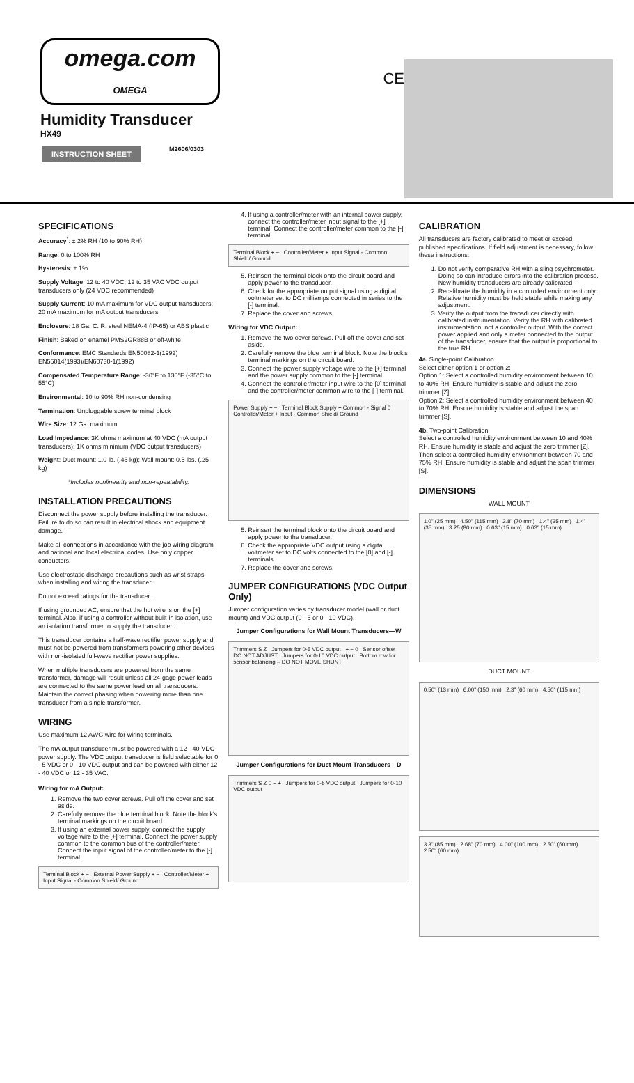omega.com
OMEGA
Humidity Transducer
HX49
INSTRUCTION SHEET
M2606/0303
CE
SPECIFICATIONS
Accuracy<sup>*</sup>: ± 2% RH (10 to 90% RH)
Range: 0 to 100% RH
Hysteresis: ± 1%
Supply Voltage: 12 to 40 VDC; 12 to 35 VAC VDC output transducers only (24 VDC recommended)
Supply Current: 10 mA maximum for VDC output transducers; 20 mA maximum for mA output transducers
Enclosure: 18 Ga. C. R. steel NEMA-4 (IP-65) or ABS plastic
Finish: Baked on enamel PMS2GR88B or off-white
Conformance: EMC Standards EN50082-1(1992) EN55014(1993)/EN60730-1(1992)
Compensated Temperature Range: -30°F to 130°F (-35°C to 55°C)
Environmental: 10 to 90% RH non-condensing
Termination: Unpluggable screw terminal block
Wire Size: 12 Ga. maximum
Load Impedance: 3K ohms maximum at 40 VDC (mA output transducers); 1K ohms minimum (VDC output transducers)
Weight: Duct mount: 1.0 lb. (.45 kg); Wall mount: 0.5 lbs. (.25 kg)
*Includes nonlinearity and non-repeatability.
INSTALLATION PRECAUTIONS
Disconnect the power supply before installing the transducer. Failure to do so can result in electrical shock and equipment damage.
Make all connections in accordance with the job wiring diagram and national and local electrical codes. Use only copper conductors.
Use electrostatic discharge precautions such as wrist straps when installing and wiring the transducer.
Do not exceed ratings for the transducer.
If using grounded AC, ensure that the hot wire is on the [+] terminal. Also, if using a controller without built-in isolation, use an isolation transformer to supply the transducer.
This transducer contains a half-wave rectifier power supply and must not be powered from transformers powering other devices with non-isolated full-wave rectifier power supplies.
When multiple transducers are powered from the same transformer, damage will result unless all 24-gage power leads are connected to the same power lead on all transducers. Maintain the correct phasing when powering more than one transducer from a single transformer.
WIRING
Use maximum 12 AWG wire for wiring terminals.
The mA output transducer must be powered with a 12 - 40 VDC power supply. The VDC output transducer is field selectable for 0 - 5 VDC or 0 - 10 VDC output and can be powered with either 12 - 40 VDC or 12 - 35 VAC.
Wiring for mA Output:
1. Remove the two cover screws. Pull off the cover and set aside.
2. Carefully remove the blue terminal block. Note the block's terminal markings on the circuit board.
3. If using an external power supply, connect the supply voltage wire to the [+] terminal. Connect the power supply common to the common bus of the controller/meter. Connect the input signal of the controller/meter to the [-] terminal.
Terminal Block + − External Power Supply + − Controller/Meter + Input Signal - Common Shield/ Ground
4. If using a controller/meter with an internal power supply, connect the controller/meter input signal to the [+] terminal. Connect the controller/meter common to the [-] terminal.
Terminal Block + − Controller/Meter + Input Signal - Common Shield/ Ground
5. Reinsert the terminal block onto the circuit board and apply power to the transducer.
6. Check for the appropriate output signal using a digital voltmeter set to DC milliamps connected in series to the [-] terminal.
7. Replace the cover and screws.
Wiring for VDC Output:
1. Remove the two cover screws. Pull off the cover and set aside.
2. Carefully remove the blue terminal block. Note the block's terminal markings on the circuit board.
3. Connect the power supply voltage wire to the [+] terminal and the power supply common to the [-] terminal.
4. Connect the controller/meter input wire to the [0] terminal and the controller/meter common wire to the [-] terminal.
Power Supply + − Terminal Block Supply + Common - Signal 0 Controller/Meter + Input - Common Shield/ Ground
5. Reinsert the terminal block onto the circuit board and apply power to the transducer.
6. Check the appropriate VDC output using a digital voltmeter set to DC volts connected to the [0] and [-] terminals.
7. Replace the cover and screws.
JUMPER CONFIGURATIONS (VDC Output Only)
Jumper configuration varies by transducer model (wall or duct mount) and VDC output (0 - 5 or 0 - 10 VDC).
Jumper Configurations for Wall Mount Transducers—W
Trimmers S Z Jumpers for 0-5 VDC output + − 0 Sensor offset DO NOT ADJUST Jumpers for 0-10 VDC output Bottom row for sensor balancing – DO NOT MOVE SHUNT
Jumper Configurations for Duct Mount Transducers—D
Trimmers S Z 0 − + Jumpers for 0-5 VDC output Jumpers for 0-10 VDC output
CALIBRATION
All transducers are factory calibrated to meet or exceed published specifications. If field adjustment is necessary, follow these instructions:
1. Do not verify comparative RH with a sling psychrometer. Doing so can introduce errors into the calibration process. New humidity transducers are already calibrated.
2. Recalibrate the humidity in a controlled environment only. Relative humidity must be held stable while making any adjustment.
3. Verify the output from the transducer directly with calibrated instrumentation. Verify the RH with calibrated instrumentation, not a controller output. With the correct power applied and only a meter connected to the output of the transducer, ensure that the output is proportional to the true RH.
4a. Single-point Calibration
Select either option 1 or option 2:
Option 1: Select a controlled humidity environment between 10 to 40% RH. Ensure humidity is stable and adjust the zero trimmer [Z].
Option 2: Select a controlled humidity environment between 40 to 70% RH. Ensure humidity is stable and adjust the span trimmer [S].
4b. Two-point Calibration
Select a controlled humidity environment between 10 and 40% RH. Ensure humidity is stable and adjust the zero trimmer [Z]. Then select a controlled humidity environment between 70 and 75% RH. Ensure humidity is stable and adjust the span trimmer [S].
DIMENSIONS
WALL MOUNT
1.0" (25 mm) 4.50" (115 mm) 2.8" (70 mm) 1.4" (35 mm) 1.4" (35 mm) 3.25 (80 mm) 0.63" (15 mm) 0.63" (15 mm)
DUCT MOUNT
0.50" (13 mm) 6.00" (150 mm) 2.3" (60 mm) 4.50" (115 mm)
3.3" (85 mm) 2.68" (70 mm) 4.00" (100 mm) 2.50" (60 mm) 2.50" (60 mm)